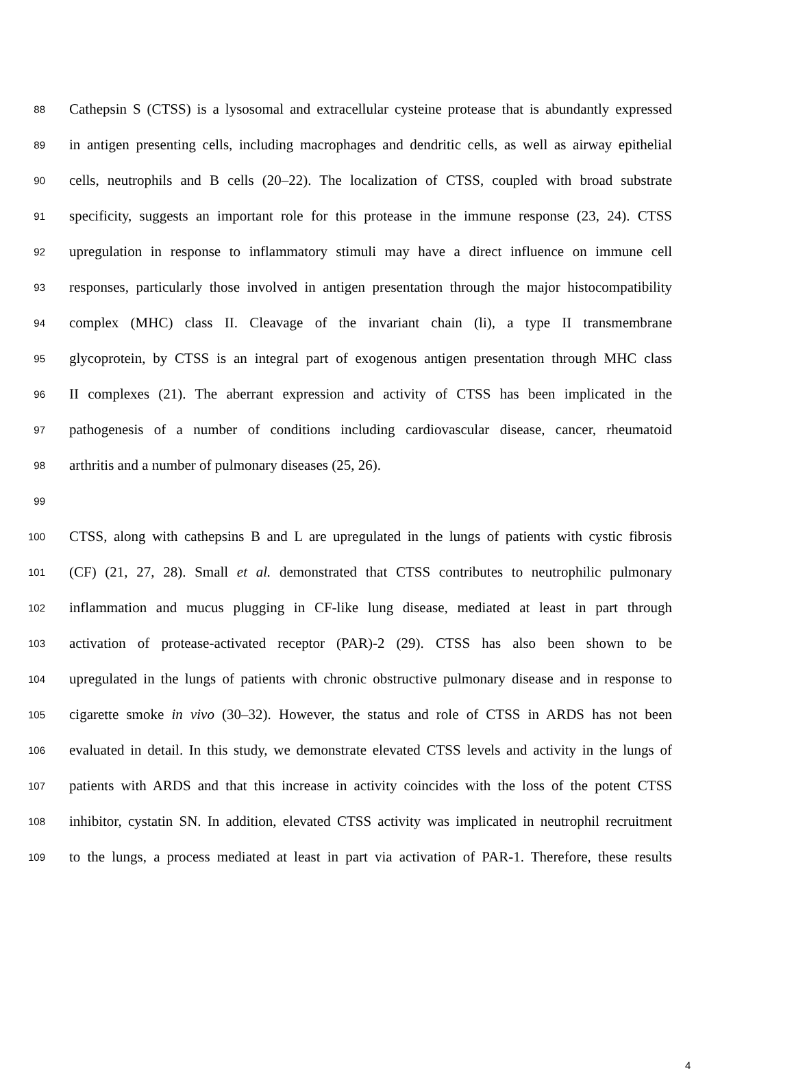88 Cathepsin S (CTSS) is a lysosomal and extracellular cysteine protease that is abundantly expressed
89 in antigen presenting cells, including macrophages and dendritic cells, as well as airway epithelial
90 cells, neutrophils and B cells (20–22). The localization of CTSS, coupled with broad substrate
91 specificity, suggests an important role for this protease in the immune response (23, 24). CTSS
92 upregulation in response to inflammatory stimuli may have a direct influence on immune cell
93 responses, particularly those involved in antigen presentation through the major histocompatibility
94 complex (MHC) class II. Cleavage of the invariant chain (li), a type II transmembrane
95 glycoprotein, by CTSS is an integral part of exogenous antigen presentation through MHC class
96 II complexes (21). The aberrant expression and activity of CTSS has been implicated in the
97 pathogenesis of a number of conditions including cardiovascular disease, cancer, rheumatoid
98 arthritis and a number of pulmonary diseases (25, 26).
99
100 CTSS, along with cathepsins B and L are upregulated in the lungs of patients with cystic fibrosis
101 (CF) (21, 27, 28). Small et al. demonstrated that CTSS contributes to neutrophilic pulmonary
102 inflammation and mucus plugging in CF-like lung disease, mediated at least in part through
103 activation of protease-activated receptor (PAR)-2 (29). CTSS has also been shown to be
104 upregulated in the lungs of patients with chronic obstructive pulmonary disease and in response to
105 cigarette smoke in vivo (30–32). However, the status and role of CTSS in ARDS has not been
106 evaluated in detail. In this study, we demonstrate elevated CTSS levels and activity in the lungs of
107 patients with ARDS and that this increase in activity coincides with the loss of the potent CTSS
108 inhibitor, cystatin SN. In addition, elevated CTSS activity was implicated in neutrophil recruitment
109 to the lungs, a process mediated at least in part via activation of PAR-1. Therefore, these results
4